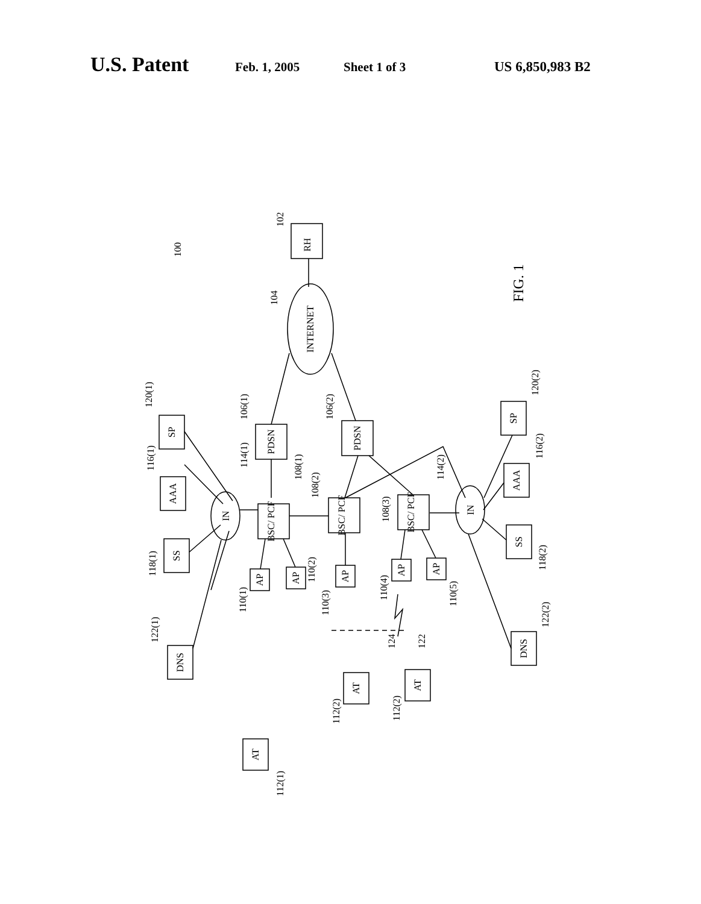U.S. Patent Feb. 1, 2005 Sheet 1 of 3 US 6,850,983 B2
RH
INTERNET
PDSN
PDSN
BSC/ PCF
BSC/ PCF
BSC/ PCF
IN
IN
SP
AAA
SS
DNS
SP
AAA
SS
DNS
AP
AP
AP
AP
AP
AT
AT
AT
100
102
104
106(1)
106(2)
108(1)
108(2)
108(3)
114(1)
114(2)
120(1)
120(2)
116(1)
116(2)
118(1)
118(2)
122(1)
122(2)
110(1)
110(2)
110(3)
110(4)
110(5)
124
122
112(2)
112(2)
112(1)
FIG. 1